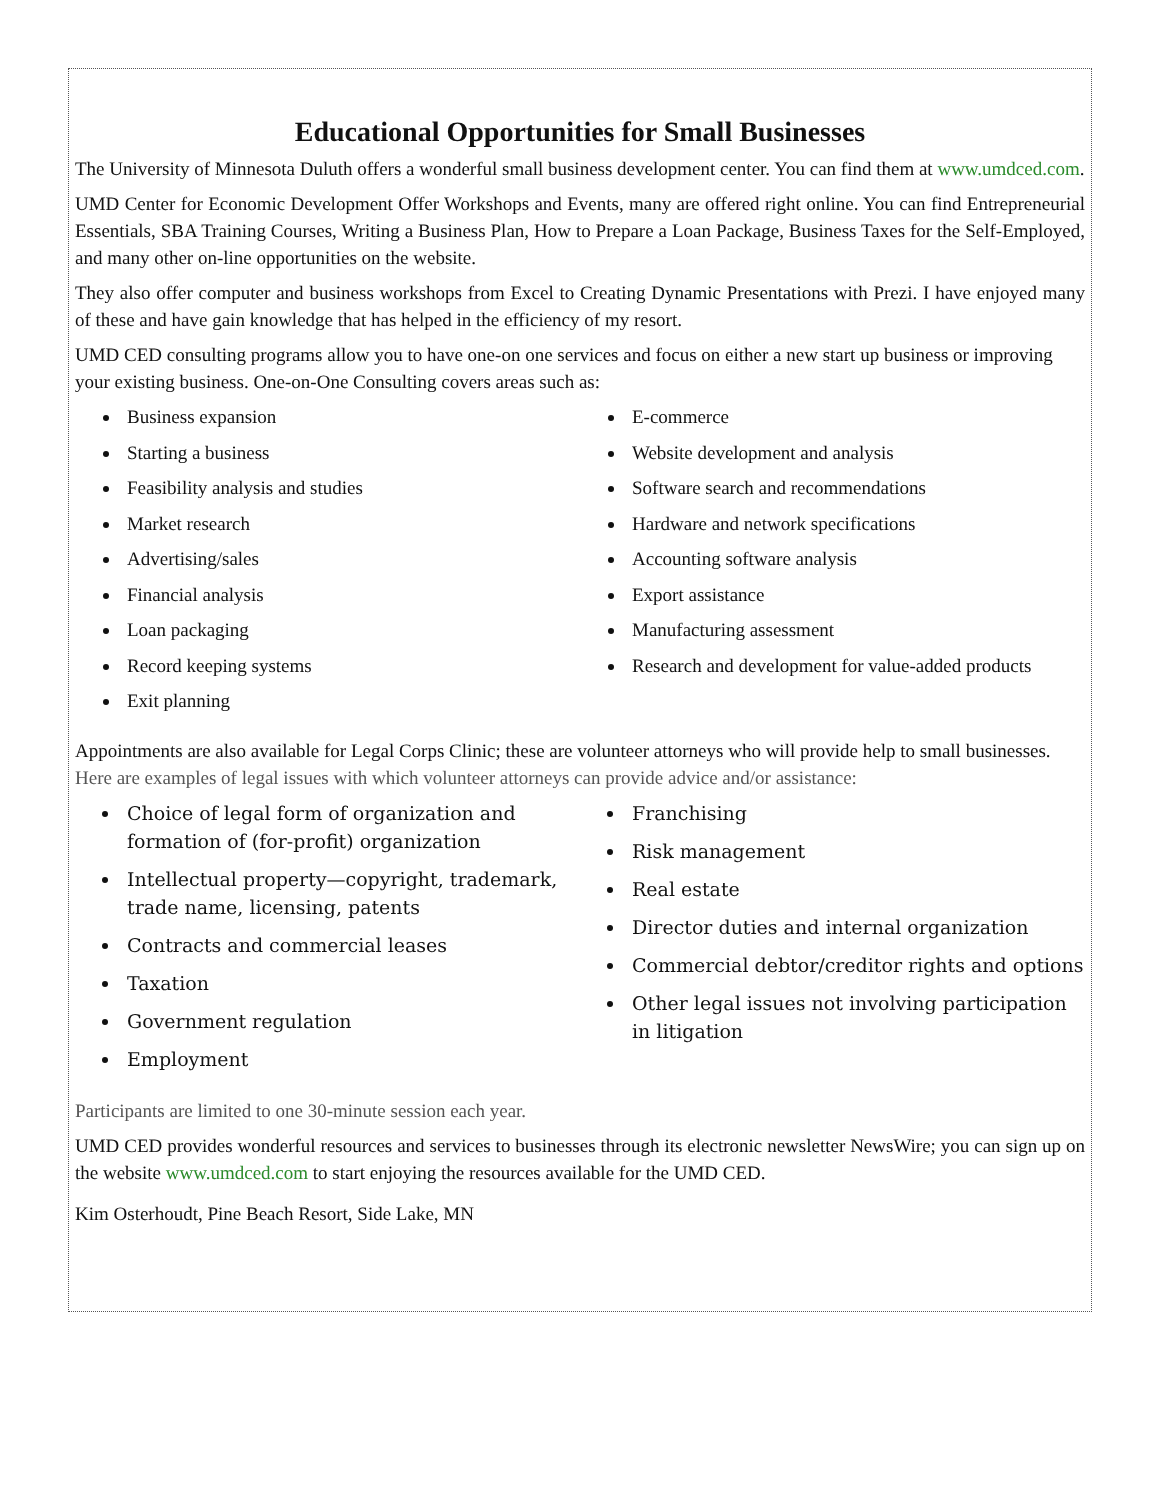Educational Opportunities for Small Businesses
The University of Minnesota Duluth offers a wonderful small business development center. You can find them at www.umdced.com.
UMD Center for Economic Development Offer Workshops and Events, many are offered right online. You can find Entrepreneurial Essentials, SBA Training Courses, Writing a Business Plan, How to Prepare a Loan Package, Business Taxes for the Self-Employed, and many other on-line opportunities on the website.
They also offer computer and business workshops from Excel to Creating Dynamic Presentations with Prezi. I have enjoyed many of these and have gain knowledge that has helped in the efficiency of my resort.
UMD CED consulting programs allow you to have one-on one services and focus on either a new start up business or improving your existing business. One-on-One Consulting covers areas such as:
Business expansion
Starting a business
Feasibility analysis and studies
Market research
Advertising/sales
Financial analysis
Loan packaging
Record keeping systems
Exit planning
E-commerce
Website development and analysis
Software search and recommendations
Hardware and network specifications
Accounting software analysis
Export assistance
Manufacturing assessment
Research and development for value-added products
Appointments are also available for Legal Corps Clinic; these are volunteer attorneys who will provide help to small businesses. Here are examples of legal issues with which volunteer attorneys can provide advice and/or assistance:
Choice of legal form of organization and formation of (for-profit) organization
Intellectual property—copyright, trademark, trade name, licensing, patents
Contracts and commercial leases
Taxation
Government regulation
Employment
Franchising
Risk management
Real estate
Director duties and internal organization
Commercial debtor/creditor rights and options
Other legal issues not involving participation in litigation
Participants are limited to one 30-minute session each year.
UMD CED provides wonderful resources and services to businesses through its electronic newsletter NewsWire; you can sign up on the website www.umdced.com to start enjoying the resources available for the UMD CED.
Kim Osterhoudt, Pine Beach Resort, Side Lake, MN